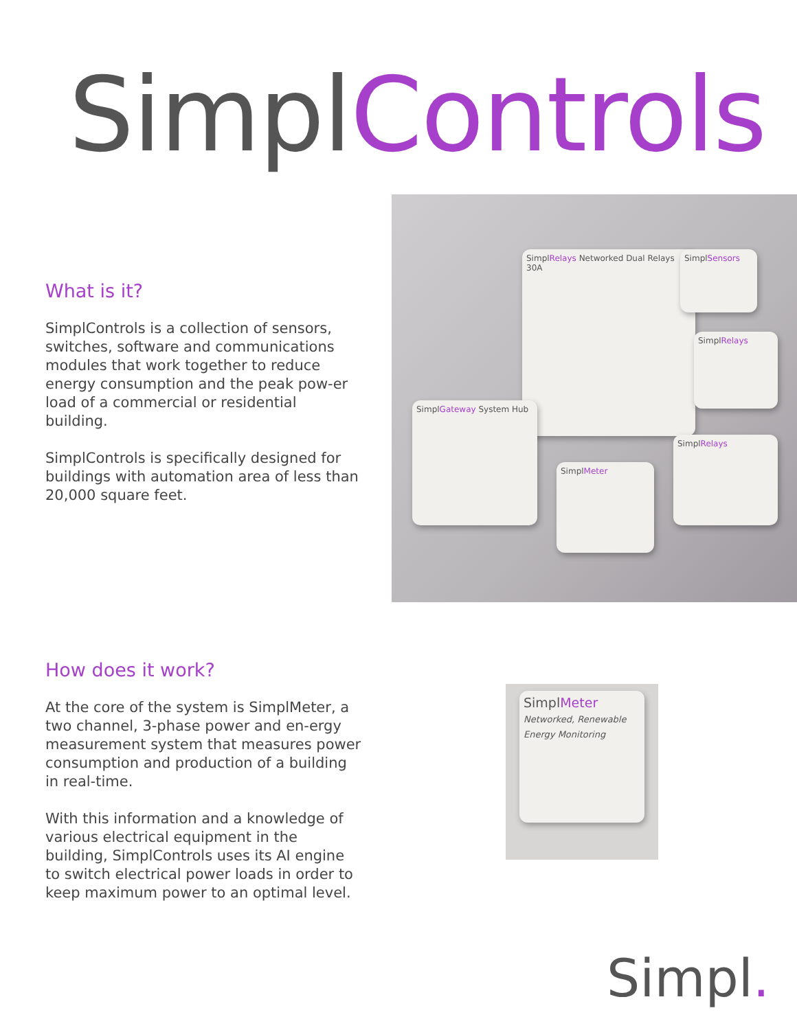SimplControls
What is it?
SimplControls is a collection of sensors, switches, software and communications modules that work together to reduce energy consumption and the peak pow-er load of a commercial or residential building.
SimplControls is specifically designed for buildings with automation area of less than 20,000 square feet.
SimplRelays Networked Dual Relays 30A
SimplGateway System Hub
SimplMeter
SimplRelays
SimplSensors
SimplRelays
How does it work?
At the core of the system is SimplMeter, a two channel, 3-phase power and en-ergy measurement system that measures power consumption and production of a building in real-time.
With this information and a knowledge of various electrical equipment in the building, SimplControls uses its AI engine to switch electrical power loads in order to keep maximum power to an optimal level.
SimplMeter
Networked, Renewable Energy Monitoring
Simpl.